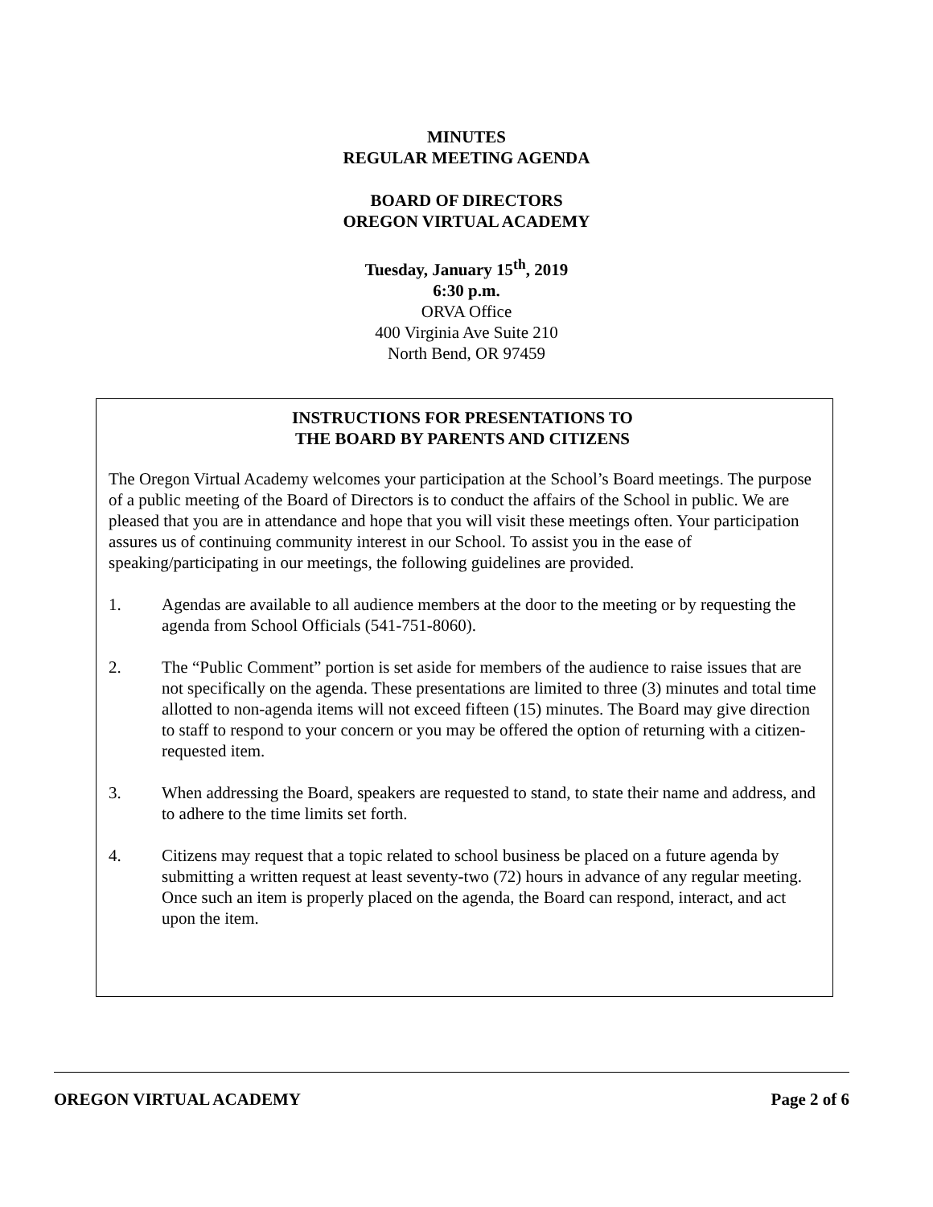MINUTES
REGULAR MEETING AGENDA
BOARD OF DIRECTORS
OREGON VIRTUAL ACADEMY
Tuesday, January 15<sup>th</sup>, 2019
6:30 p.m.
ORVA Office
400 Virginia Ave Suite 210
North Bend, OR 97459
INSTRUCTIONS FOR PRESENTATIONS TO
THE BOARD BY PARENTS AND CITIZENS
The Oregon Virtual Academy welcomes your participation at the School’s Board meetings. The purpose of a public meeting of the Board of Directors is to conduct the affairs of the School in public. We are pleased that you are in attendance and hope that you will visit these meetings often. Your participation assures us of continuing community interest in our School. To assist you in the ease of speaking/participating in our meetings, the following guidelines are provided.
1. Agendas are available to all audience members at the door to the meeting or by requesting the agenda from School Officials (541-751-8060).
2. The “Public Comment” portion is set aside for members of the audience to raise issues that are not specifically on the agenda. These presentations are limited to three (3) minutes and total time allotted to non-agenda items will not exceed fifteen (15) minutes. The Board may give direction to staff to respond to your concern or you may be offered the option of returning with a citizen-requested item.
3. When addressing the Board, speakers are requested to stand, to state their name and address, and to adhere to the time limits set forth.
4. Citizens may request that a topic related to school business be placed on a future agenda by submitting a written request at least seventy-two (72) hours in advance of any regular meeting. Once such an item is properly placed on the agenda, the Board can respond, interact, and act upon the item.
OREGON VIRTUAL ACADEMY Page 2 of 6